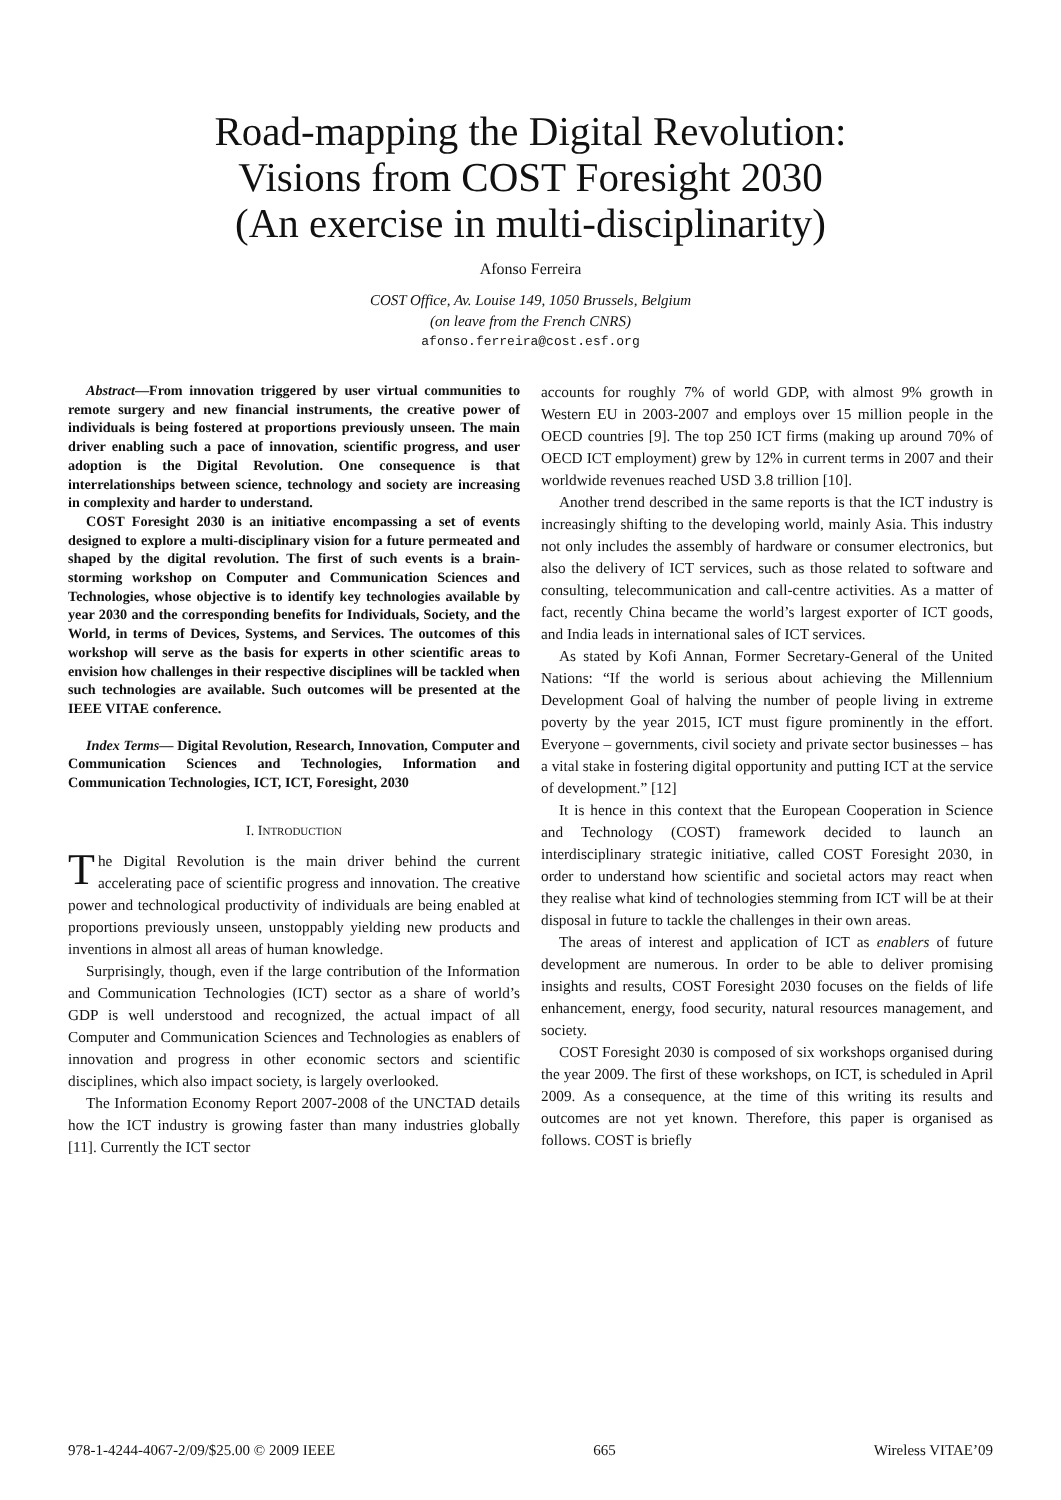Road-mapping the Digital Revolution:
Visions from COST Foresight 2030
(An exercise in multi-disciplinarity)
Afonso Ferreira
COST Office, Av. Louise 149, 1050 Brussels, Belgium
(on leave from the French CNRS)
afonso.ferreira@cost.esf.org
Abstract—From innovation triggered by user virtual communities to remote surgery and new financial instruments, the creative power of individuals is being fostered at proportions previously unseen. The main driver enabling such a pace of innovation, scientific progress, and user adoption is the Digital Revolution. One consequence is that interrelationships between science, technology and society are increasing in complexity and harder to understand.
COST Foresight 2030 is an initiative encompassing a set of events designed to explore a multi-disciplinary vision for a future permeated and shaped by the digital revolution. The first of such events is a brain-storming workshop on Computer and Communication Sciences and Technologies, whose objective is to identify key technologies available by year 2030 and the corresponding benefits for Individuals, Society, and the World, in terms of Devices, Systems, and Services. The outcomes of this workshop will serve as the basis for experts in other scientific areas to envision how challenges in their respective disciplines will be tackled when such technologies are available. Such outcomes will be presented at the IEEE VITAE conference.
Index Terms— Digital Revolution, Research, Innovation, Computer and Communication Sciences and Technologies, Information and Communication Technologies, ICT, ICT, Foresight, 2030
I. INTRODUCTION
The Digital Revolution is the main driver behind the current accelerating pace of scientific progress and innovation. The creative power and technological productivity of individuals are being enabled at proportions previously unseen, unstoppably yielding new products and inventions in almost all areas of human knowledge.
Surprisingly, though, even if the large contribution of the Information and Communication Technologies (ICT) sector as a share of world’s GDP is well understood and recognized, the actual impact of all Computer and Communication Sciences and Technologies as enablers of innovation and progress in other economic sectors and scientific disciplines, which also impact society, is largely overlooked.
The Information Economy Report 2007-2008 of the UNCTAD details how the ICT industry is growing faster than many industries globally [11]. Currently the ICT sector
accounts for roughly 7% of world GDP, with almost 9% growth in Western EU in 2003-2007 and employs over 15 million people in the OECD countries [9]. The top 250 ICT firms (making up around 70% of OECD ICT employment) grew by 12% in current terms in 2007 and their worldwide revenues reached USD 3.8 trillion [10].
Another trend described in the same reports is that the ICT industry is increasingly shifting to the developing world, mainly Asia. This industry not only includes the assembly of hardware or consumer electronics, but also the delivery of ICT services, such as those related to software and consulting, telecommunication and call-centre activities. As a matter of fact, recently China became the world’s largest exporter of ICT goods, and India leads in international sales of ICT services.
As stated by Kofi Annan, Former Secretary-General of the United Nations: “If the world is serious about achieving the Millennium Development Goal of halving the number of people living in extreme poverty by the year 2015, ICT must figure prominently in the effort. Everyone – governments, civil society and private sector businesses – has a vital stake in fostering digital opportunity and putting ICT at the service of development.” [12]
It is hence in this context that the European Cooperation in Science and Technology (COST) framework decided to launch an interdisciplinary strategic initiative, called COST Foresight 2030, in order to understand how scientific and societal actors may react when they realise what kind of technologies stemming from ICT will be at their disposal in future to tackle the challenges in their own areas.
The areas of interest and application of ICT as enablers of future development are numerous. In order to be able to deliver promising insights and results, COST Foresight 2030 focuses on the fields of life enhancement, energy, food security, natural resources management, and society.
COST Foresight 2030 is composed of six workshops organised during the year 2009. The first of these workshops, on ICT, is scheduled in April 2009. As a consequence, at the time of this writing its results and outcomes are not yet known. Therefore, this paper is organised as follows. COST is briefly
978-1-4244-4067-2/09/$25.00 © 2009 IEEE 665 Wireless VITAE’09